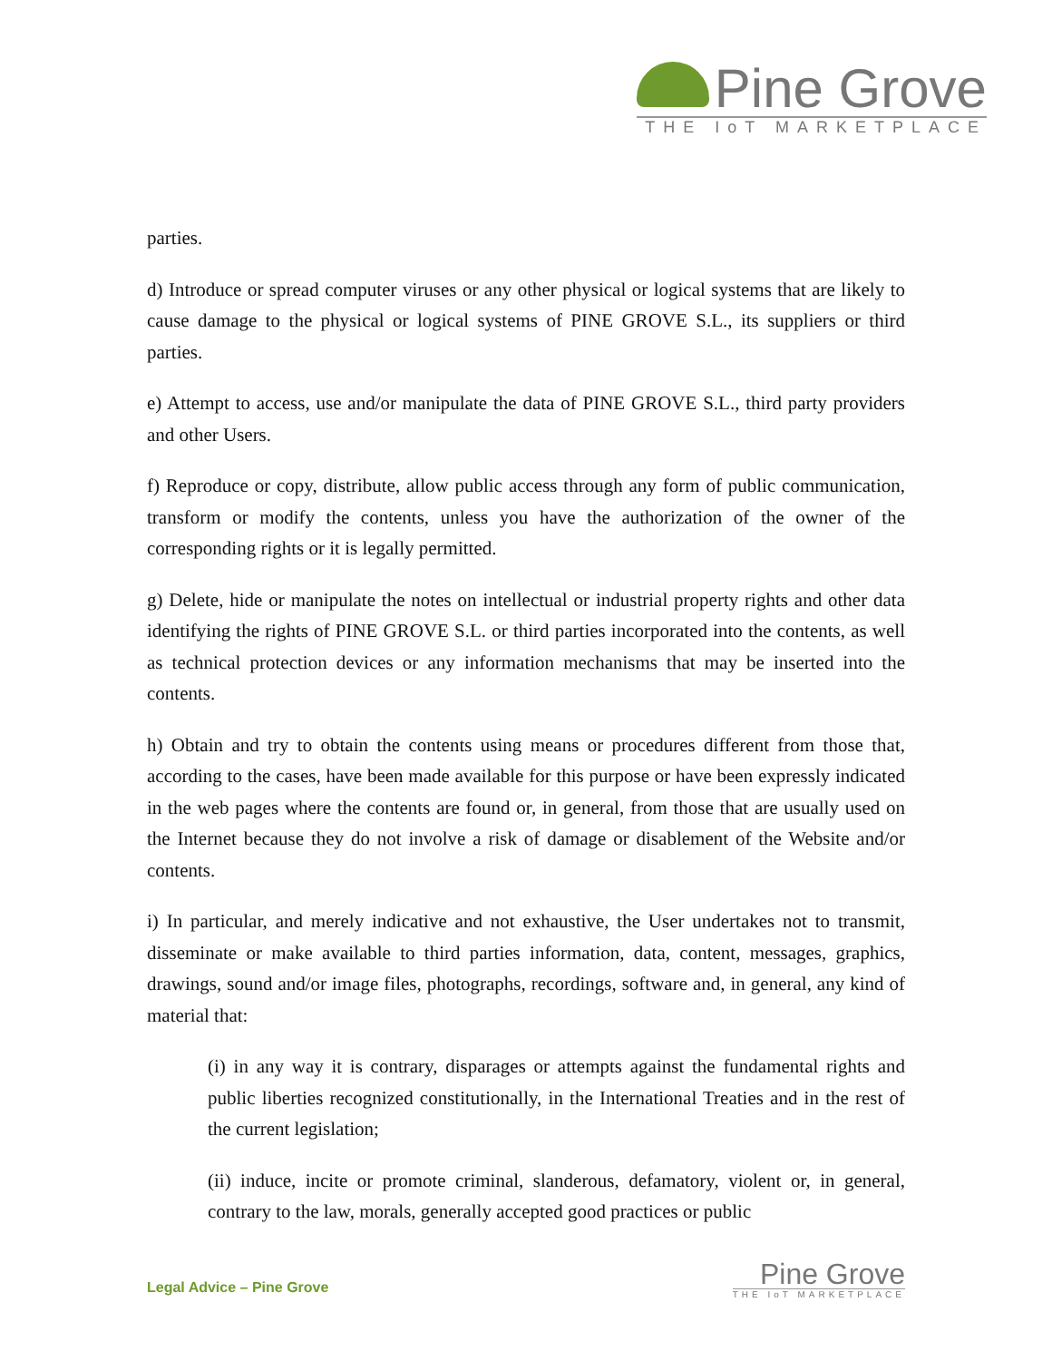Pine Grove
THE IoT MARKETPLACE
parties.
d) Introduce or spread computer viruses or any other physical or logical systems that are likely to cause damage to the physical or logical systems of PINE GROVE S.L., its suppliers or third parties.
e) Attempt to access, use and/or manipulate the data of PINE GROVE S.L., third party providers and other Users.
f) Reproduce or copy, distribute, allow public access through any form of public communication, transform or modify the contents, unless you have the authorization of the owner of the corresponding rights or it is legally permitted.
g) Delete, hide or manipulate the notes on intellectual or industrial property rights and other data identifying the rights of PINE GROVE S.L. or third parties incorporated into the contents, as well as technical protection devices or any information mechanisms that may be inserted into the contents.
h) Obtain and try to obtain the contents using means or procedures different from those that, according to the cases, have been made available for this purpose or have been expressly indicated in the web pages where the contents are found or, in general, from those that are usually used on the Internet because they do not involve a risk of damage or disablement of the Website and/or contents.
i) In particular, and merely indicative and not exhaustive, the User undertakes not to transmit, disseminate or make available to third parties information, data, content, messages, graphics, drawings, sound and/or image files, photographs, recordings, software and, in general, any kind of material that:
(i) in any way it is contrary, disparages or attempts against the fundamental rights and public liberties recognized constitutionally, in the International Treaties and in the rest of the current legislation;
(ii) induce, incite or promote criminal, slanderous, defamatory, violent or, in general, contrary to the law, morals, generally accepted good practices or public
Legal Advice – Pine Grove
Pine Grove
THE IoT MARKETPLACE